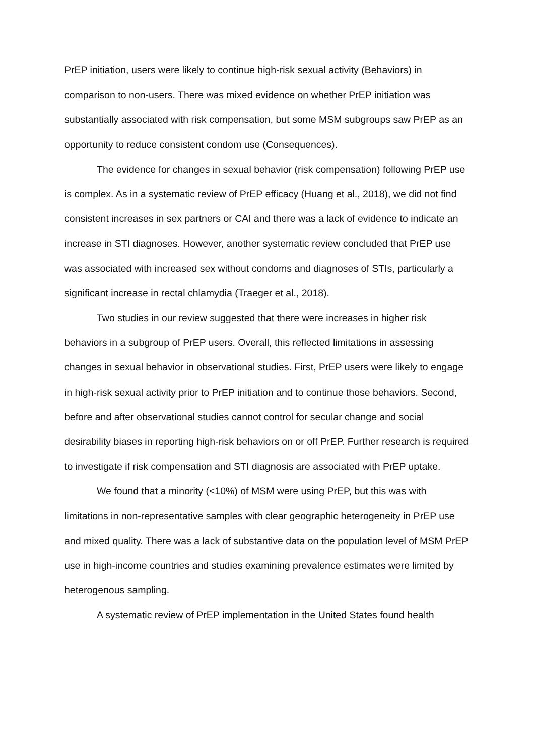PrEP initiation, users were likely to continue high-risk sexual activity (Behaviors) in comparison to non-users. There was mixed evidence on whether PrEP initiation was substantially associated with risk compensation, but some MSM subgroups saw PrEP as an opportunity to reduce consistent condom use (Consequences).
The evidence for changes in sexual behavior (risk compensation) following PrEP use is complex. As in a systematic review of PrEP efficacy (Huang et al., 2018), we did not find consistent increases in sex partners or CAI and there was a lack of evidence to indicate an increase in STI diagnoses. However, another systematic review concluded that PrEP use was associated with increased sex without condoms and diagnoses of STIs, particularly a significant increase in rectal chlamydia (Traeger et al., 2018).
Two studies in our review suggested that there were increases in higher risk behaviors in a subgroup of PrEP users. Overall, this reflected limitations in assessing changes in sexual behavior in observational studies. First, PrEP users were likely to engage in high-risk sexual activity prior to PrEP initiation and to continue those behaviors. Second, before and after observational studies cannot control for secular change and social desirability biases in reporting high-risk behaviors on or off PrEP. Further research is required to investigate if risk compensation and STI diagnosis are associated with PrEP uptake.
We found that a minority (<10%) of MSM were using PrEP, but this was with limitations in non-representative samples with clear geographic heterogeneity in PrEP use and mixed quality. There was a lack of substantive data on the population level of MSM PrEP use in high-income countries and studies examining prevalence estimates were limited by heterogenous sampling.
A systematic review of PrEP implementation in the United States found health